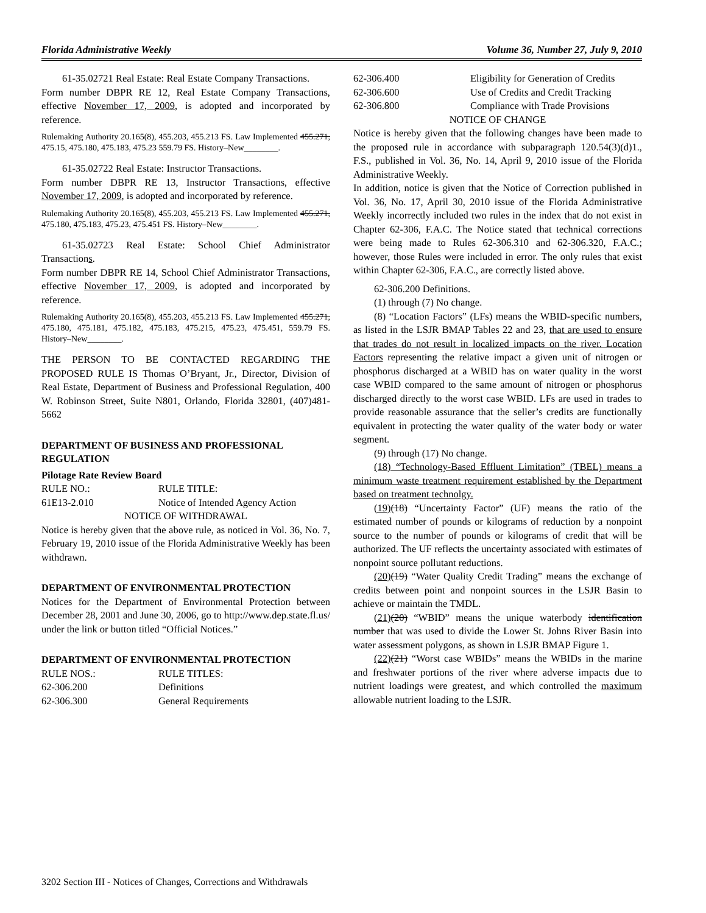Florida Administrative Weekly Volume 36, Number 27, July 9, 2010
61-35.02721 Real Estate: Real Estate Company Transactions.
Form number DBPR RE 12, Real Estate Company Transactions, effective November 17, 2009, is adopted and incorporated by reference.
Rulemaking Authority 20.165(8), 455.203, 455.213 FS. Law Implemented 455.271, 475.15, 475.180, 475.183, 475.23 559.79 FS. History–New________.
61-35.02722 Real Estate: Instructor Transactions.
Form number DBPR RE 13, Instructor Transactions, effective November 17, 2009, is adopted and incorporated by reference.
Rulemaking Authority 20.165(8), 455.203, 455.213 FS. Law Implemented 455.271, 475.180, 475.183, 475.23, 475.451 FS. History–New________.
61-35.02723 Real Estate: School Chief Administrator Transactions.
Form number DBPR RE 14, School Chief Administrator Transactions, effective November 17, 2009, is adopted and incorporated by reference.
Rulemaking Authority 20.165(8), 455.203, 455.213 FS. Law Implemented 455.271, 475.180, 475.181, 475.182, 475.183, 475.215, 475.23, 475.451, 559.79 FS. History–New________.
THE PERSON TO BE CONTACTED REGARDING THE PROPOSED RULE IS Thomas O’Bryant, Jr., Director, Division of Real Estate, Department of Business and Professional Regulation, 400 W. Robinson Street, Suite N801, Orlando, Florida 32801, (407)481-5662
DEPARTMENT OF BUSINESS AND PROFESSIONAL REGULATION
Pilotage Rate Review Board
RULE NO.: RULE TITLE:
61E13-2.010 Notice of Intended Agency Action
NOTICE OF WITHDRAWAL
Notice is hereby given that the above rule, as noticed in Vol. 36, No. 7, February 19, 2010 issue of the Florida Administrative Weekly has been withdrawn.
DEPARTMENT OF ENVIRONMENTAL PROTECTION
Notices for the Department of Environmental Protection between December 28, 2001 and June 30, 2006, go to http://www.dep.state.fl.us/ under the link or button titled “Official Notices.”
DEPARTMENT OF ENVIRONMENTAL PROTECTION
RULE NOS.: RULE TITLES:
62-306.200 Definitions
62-306.300 General Requirements
62-306.400 Eligibility for Generation of Credits
62-306.600 Use of Credits and Credit Tracking
62-306.800 Compliance with Trade Provisions
NOTICE OF CHANGE
Notice is hereby given that the following changes have been made to the proposed rule in accordance with subparagraph 120.54(3)(d)1., F.S., published in Vol. 36, No. 14, April 9, 2010 issue of the Florida Administrative Weekly.
In addition, notice is given that the Notice of Correction published in Vol. 36, No. 17, April 30, 2010 issue of the Florida Administrative Weekly incorrectly included two rules in the index that do not exist in Chapter 62-306, F.A.C. The Notice stated that technical corrections were being made to Rules 62-306.310 and 62-306.320, F.A.C.; however, those Rules were included in error. The only rules that exist within Chapter 62-306, F.A.C., are correctly listed above.
62-306.200 Definitions.
(1) through (7) No change.
(8) “Location Factors” (LFs) means the WBID-specific numbers, as listed in the LSJR BMAP Tables 22 and 23, that are used to ensure that trades do not result in localized impacts on the river. Location Factors representing the relative impact a given unit of nitrogen or phosphorus discharged at a WBID has on water quality in the worst case WBID compared to the same amount of nitrogen or phosphorus discharged directly to the worst case WBID. LFs are used in trades to provide reasonable assurance that the seller’s credits are functionally equivalent in protecting the water quality of the water body or water segment.
(9) through (17) No change.
(18) “Technology-Based Effluent Limitation” (TBEL) means a minimum waste treatment requirement established by the Department based on treatment technolgy.
(19)(18) “Uncertainty Factor” (UF) means the ratio of the estimated number of pounds or kilograms of reduction by a nonpoint source to the number of pounds or kilograms of credit that will be authorized. The UF reflects the uncertainty associated with estimates of nonpoint source pollutant reductions.
(20)(19) “Water Quality Credit Trading” means the exchange of credits between point and nonpoint sources in the LSJR Basin to achieve or maintain the TMDL.
(21)(20) “WBID” means the unique waterbody identification number that was used to divide the Lower St. Johns River Basin into water assessment polygons, as shown in LSJR BMAP Figure 1.
(22)(21) “Worst case WBIDs” means the WBIDs in the marine and freshwater portions of the river where adverse impacts due to nutrient loadings were greatest, and which controlled the maximum allowable nutrient loading to the LSJR.
3202 Section III - Notices of Changes, Corrections and Withdrawals